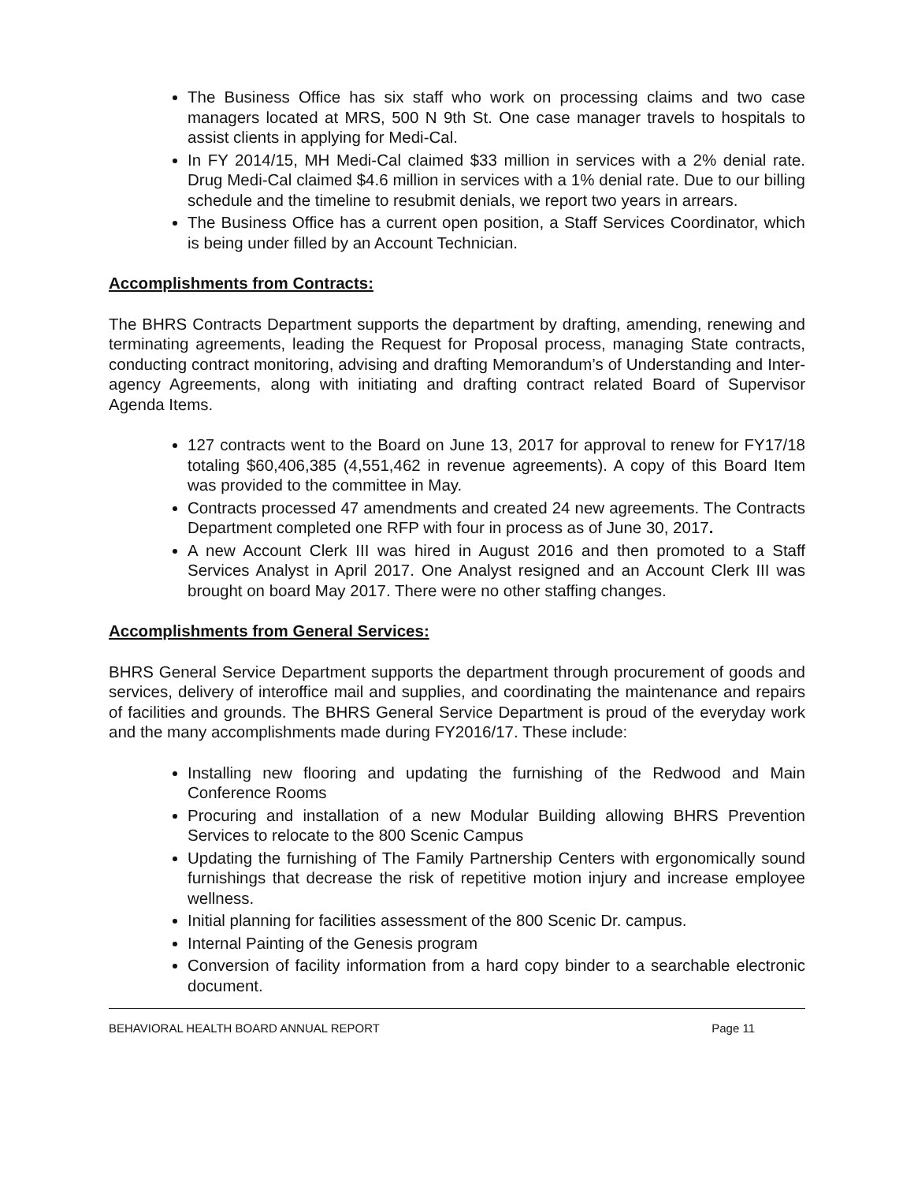The Business Office has six staff who work on processing claims and two case managers located at MRS, 500 N 9th St. One case manager travels to hospitals to assist clients in applying for Medi-Cal.
In FY 2014/15, MH Medi-Cal claimed $33 million in services with a 2% denial rate. Drug Medi-Cal claimed $4.6 million in services with a 1% denial rate. Due to our billing schedule and the timeline to resubmit denials, we report two years in arrears.
The Business Office has a current open position, a Staff Services Coordinator, which is being under filled by an Account Technician.
Accomplishments from Contracts:
The BHRS Contracts Department supports the department by drafting, amending, renewing and terminating agreements, leading the Request for Proposal process, managing State contracts, conducting contract monitoring, advising and drafting Memorandum’s of Understanding and Inter-agency Agreements, along with initiating and drafting contract related Board of Supervisor Agenda Items.
127 contracts went to the Board on June 13, 2017 for approval to renew for FY17/18 totaling $60,406,385 (4,551,462 in revenue agreements). A copy of this Board Item was provided to the committee in May.
Contracts processed 47 amendments and created 24 new agreements. The Contracts Department completed one RFP with four in process as of June 30, 2017.
A new Account Clerk III was hired in August 2016 and then promoted to a Staff Services Analyst in April 2017. One Analyst resigned and an Account Clerk III was brought on board May 2017. There were no other staffing changes.
Accomplishments from General Services:
BHRS General Service Department supports the department through procurement of goods and services, delivery of interoffice mail and supplies, and coordinating the maintenance and repairs of facilities and grounds. The BHRS General Service Department is proud of the everyday work and the many accomplishments made during FY2016/17. These include:
Installing new flooring and updating the furnishing of the Redwood and Main Conference Rooms
Procuring and installation of a new Modular Building allowing BHRS Prevention Services to relocate to the 800 Scenic Campus
Updating the furnishing of The Family Partnership Centers with ergonomically sound furnishings that decrease the risk of repetitive motion injury and increase employee wellness.
Initial planning for facilities assessment of the 800 Scenic Dr. campus.
Internal Painting of the Genesis program
Conversion of facility information from a hard copy binder to a searchable electronic document.
BEHAVIORAL HEALTH BOARD ANNUAL REPORT Page 11